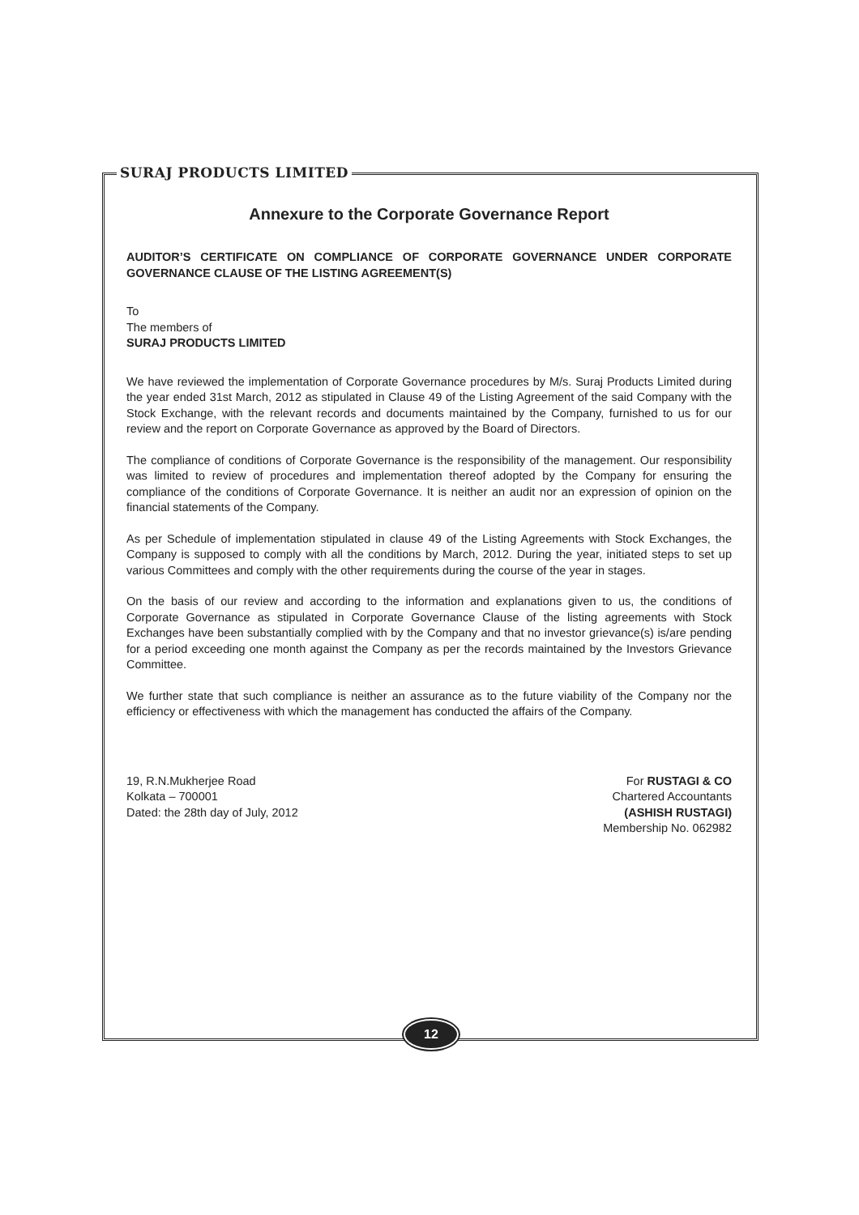SURAJ PRODUCTS LIMITED
Annexure to the Corporate Governance Report
AUDITOR’S CERTIFICATE ON COMPLIANCE OF CORPORATE GOVERNANCE UNDER CORPORATE GOVERNANCE CLAUSE OF THE LISTING AGREEMENT(S)
To
The members of
SURAJ PRODUCTS LIMITED
We have reviewed the implementation of Corporate Governance procedures by M/s. Suraj Products Limited during the year ended 31st March, 2012 as stipulated in Clause 49 of the Listing Agreement of the said Company with the Stock Exchange, with the relevant records and documents maintained by the Company, furnished to us for our review and the report on Corporate Governance as approved by the Board of Directors.
The compliance of conditions of Corporate Governance is the responsibility of the management. Our responsibility was limited to review of procedures and implementation thereof adopted by the Company for ensuring the compliance of the conditions of Corporate Governance. It is neither an audit nor an expression of opinion on the financial statements of the Company.
As per Schedule of implementation stipulated in clause 49 of the Listing Agreements with Stock Exchanges, the Company is supposed to comply with all the conditions by March, 2012. During the year, initiated steps to set up various Committees and comply with the other requirements during the course of the year in stages.
On the basis of our review and according to the information and explanations given to us, the conditions of Corporate Governance as stipulated in Corporate Governance Clause of the listing agreements with Stock Exchanges have been substantially complied with by the Company and that no investor grievance(s) is/are pending for a period exceeding one month against the Company as per the records maintained by the Investors Grievance Committee.
We further state that such compliance is neither an assurance as to the future viability of the Company nor the efficiency or effectiveness with which the management has conducted the affairs of the Company.
19, R.N.Mukherjee Road
Kolkata – 700001
Dated: the 28th day of July, 2012
For RUSTAGI & CO
Chartered Accountants
(ASHISH RUSTAGI)
Membership No. 062982
12